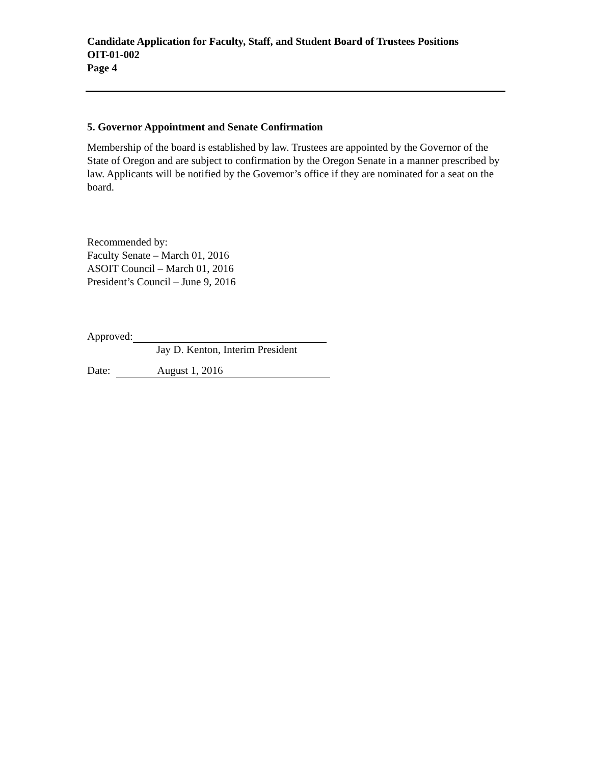Candidate Application for Faculty, Staff, and Student Board of Trustees Positions
OIT-01-002
Page 4
5. Governor Appointment and Senate Confirmation
Membership of the board is established by law. Trustees are appointed by the Governor of the State of Oregon and are subject to confirmation by the Oregon Senate in a manner prescribed by law. Applicants will be notified by the Governor’s office if they are nominated for a seat on the board.
Recommended by:
Faculty Senate – March 01, 2016
ASOIT Council – March 01, 2016
President’s Council – June 9, 2016
Approved:
Jay D. Kenton, Interim President
Date: August 1, 2016